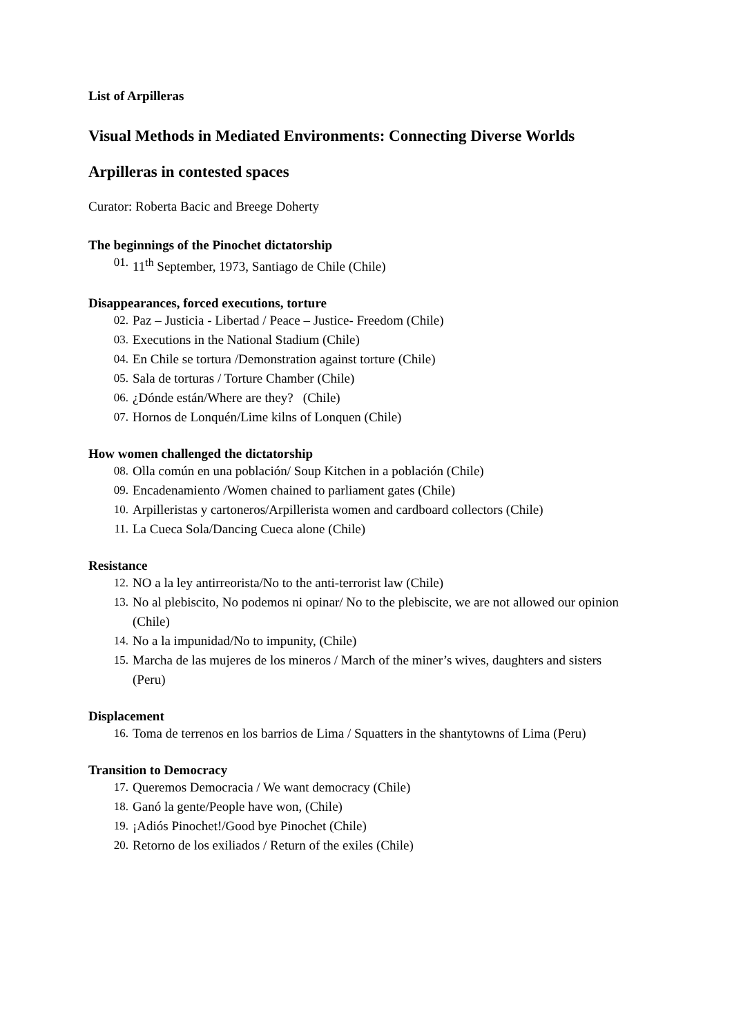List of Arpilleras
Visual Methods in Mediated Environments: Connecting Diverse Worlds
Arpilleras in contested spaces
Curator: Roberta Bacic and Breege Doherty
The beginnings of the Pinochet dictatorship
01. 11<sup>th</sup> September, 1973, Santiago de Chile (Chile)
Disappearances, forced executions, torture
02. Paz – Justicia - Libertad / Peace – Justice- Freedom (Chile)
03. Executions in the National Stadium (Chile)
04. En Chile se tortura /Demonstration against torture (Chile)
05. Sala de torturas / Torture Chamber (Chile)
06. ¿Dónde están/Where are they? (Chile)
07. Hornos de Lonquén/Lime kilns of Lonquen (Chile)
How women challenged the dictatorship
08. Olla común en una población/ Soup Kitchen in a población (Chile)
09. Encadenamiento /Women chained to parliament gates (Chile)
10. Arpilleristas y cartoneros/Arpillerista women and cardboard collectors (Chile)
11. La Cueca Sola/Dancing Cueca alone (Chile)
Resistance
12. NO a la ley antirreorista/No to the anti-terrorist law (Chile)
13. No al plebiscito, No podemos ni opinar/ No to the plebiscite, we are not allowed our opinion (Chile)
14. No a la impunidad/No to impunity, (Chile)
15. Marcha de las mujeres de los mineros / March of the miner’s wives, daughters and sisters (Peru)
Displacement
16. Toma de terrenos en los barrios de Lima / Squatters in the shantytowns of Lima (Peru)
Transition to Democracy
17. Queremos Democracia / We want democracy (Chile)
18. Ganó la gente/People have won, (Chile)
19. ¡Adiós Pinochet!/Good bye Pinochet (Chile)
20. Retorno de los exiliados / Return of the exiles (Chile)